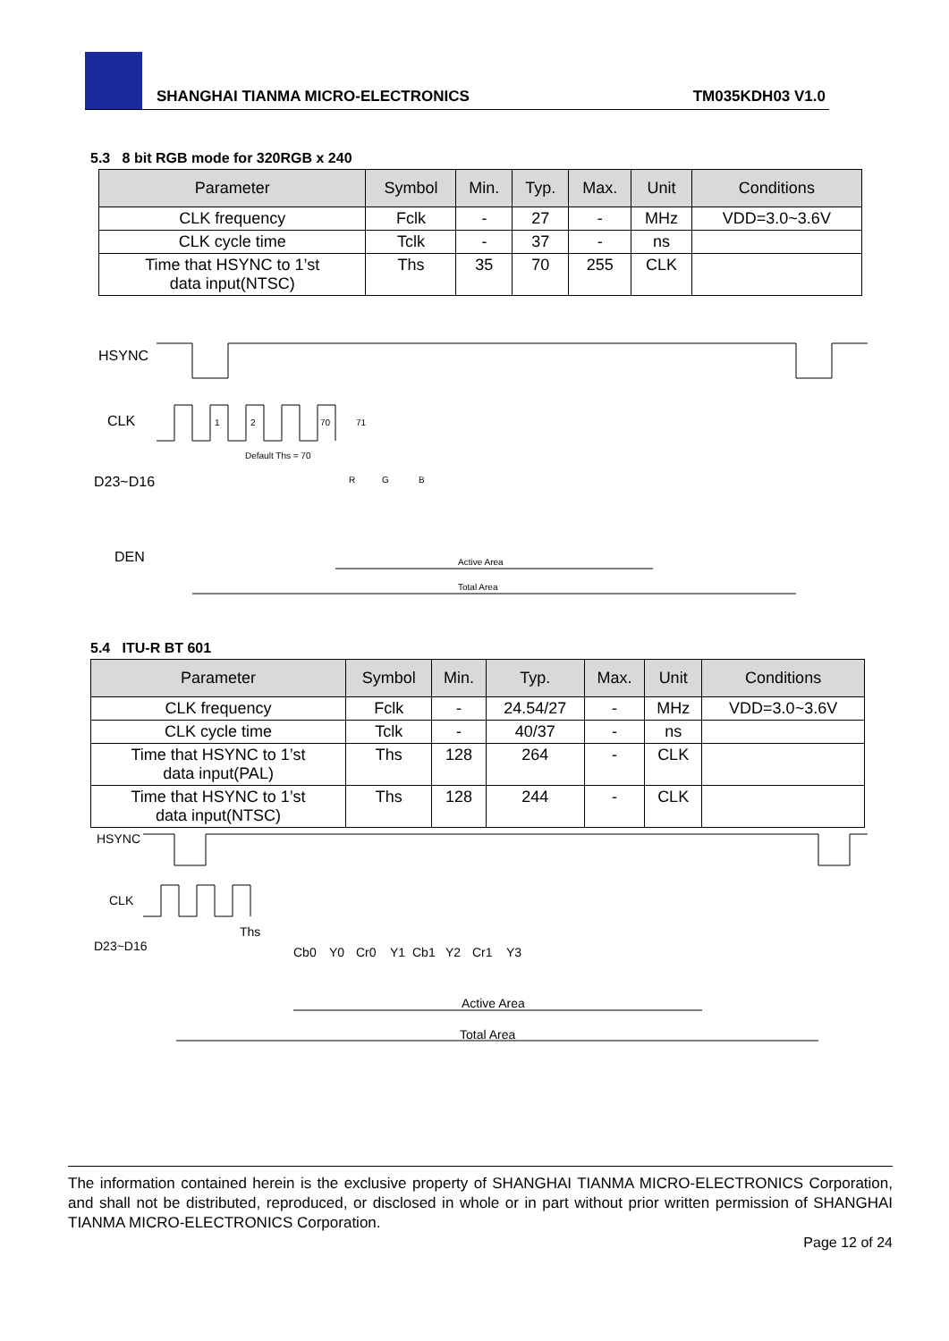SHANGHAI TIANMA MICRO-ELECTRONICS
TM035KDH03 V1.0
5.3 8 bit RGB mode for 320RGB x 240
| Parameter | Symbol | Min. | Typ. | Max. | Unit | Conditions |
| --- | --- | --- | --- | --- | --- | --- |
| CLK frequency | Fclk | - | 27 | - | MHz | VDD=3.0~3.6V |
| CLK cycle time | Tclk | - | 37 | - | ns | |
| Time that HSYNC to 1’st data input(NTSC) | Ths | 35 | 70 | 255 | CLK | |
HSYNC
CLK
1
2
70
71
Default Ths = 70
D23~D16
R
G
B
Active Area
Total Area
DEN
5.4 ITU-R BT 601
| Parameter | Symbol | Min. | Typ. | Max. | Unit | Conditions |
| --- | --- | --- | --- | --- | --- | --- |
| CLK frequency | Fclk | - | 24.54/27 | - | MHz | VDD=3.0~3.6V |
| CLK cycle time | Tclk | - | 40/37 | - | ns | |
| Time that HSYNC to 1’st data input(PAL) | Ths | 128 | 264 | - | CLK | |
| Time that HSYNC to 1’st data input(NTSC) | Ths | 128 | 244 | - | CLK | |
HSYNC
CLK
Ths
D23~D16
Cb0
Y0
Cr0
Y1
Cb1
Y2
Cr1
Y3
Active Area
Total Area
The information contained herein is the exclusive property of SHANGHAI TIANMA MICRO-ELECTRONICS Corporation, and shall not be distributed, reproduced, or disclosed in whole or in part without prior written permission of SHANGHAI TIANMA MICRO-ELECTRONICS Corporation.
Page 12 of 24